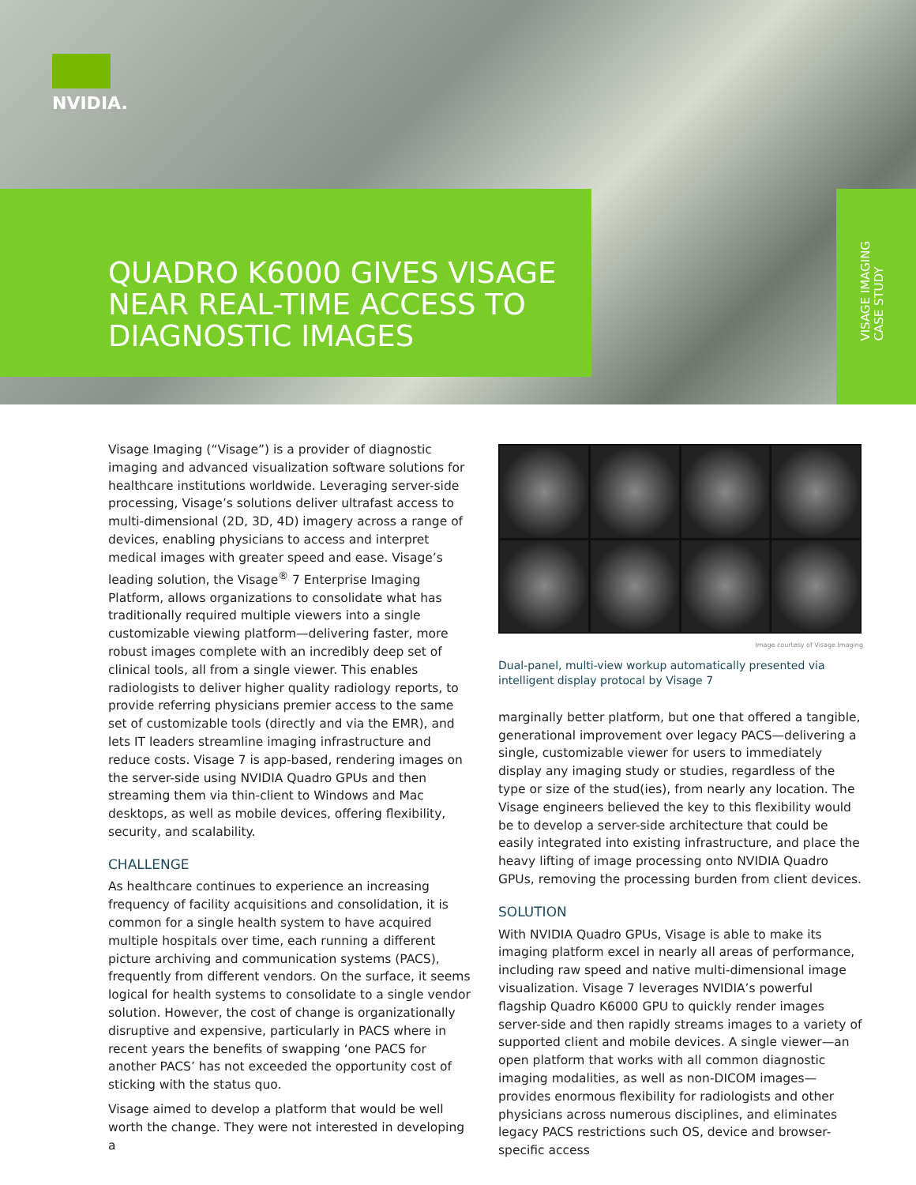NVIDIA.
QUADRO K6000 GIVES VISAGE
NEAR REAL-TIME ACCESS TO
DIAGNOSTIC IMAGES
VISAGE IMAGING
CASE STUDY
Visage Imaging (“Visage”) is a provider of diagnostic imaging and advanced visualization software solutions for healthcare institutions worldwide. Leveraging server-side processing, Visage’s solutions deliver ultrafast access to multi-dimensional (2D, 3D, 4D) imagery across a range of devices, enabling physicians to access and interpret medical images with greater speed and ease. Visage’s leading solution, the Visage<sup>®</sup> 7 Enterprise Imaging Platform, allows organizations to consolidate what has traditionally required multiple viewers into a single customizable viewing platform—delivering faster, more robust images complete with an incredibly deep set of clinical tools, all from a single viewer. This enables radiologists to deliver higher quality radiology reports, to provide referring physicians premier access to the same set of customizable tools (directly and via the EMR), and lets IT leaders streamline imaging infrastructure and reduce costs. Visage 7 is app-based, rendering images on the server-side using NVIDIA Quadro GPUs and then streaming them via thin-client to Windows and Mac desktops, as well as mobile devices, offering flexibility, security, and scalability.
CHALLENGE
As healthcare continues to experience an increasing frequency of facility acquisitions and consolidation, it is common for a single health system to have acquired multiple hospitals over time, each running a different picture archiving and communication systems (PACS), frequently from different vendors. On the surface, it seems logical for health systems to consolidate to a single vendor solution. However, the cost of change is organizationally disruptive and expensive, particularly in PACS where in recent years the benefits of swapping ‘one PACS for another PACS’ has not exceeded the opportunity cost of sticking with the status quo.
Visage aimed to develop a platform that would be well worth the change. They were not interested in developing a
Image courtesy of Visage Imaging
Dual-panel, multi-view workup automatically presented via intelligent display protocal by Visage 7
marginally better platform, but one that offered a tangible, generational improvement over legacy PACS—delivering a single, customizable viewer for users to immediately display any imaging study or studies, regardless of the type or size of the stud(ies), from nearly any location. The Visage engineers believed the key to this flexibility would be to develop a server-side architecture that could be easily integrated into existing infrastructure, and place the heavy lifting of image processing onto NVIDIA Quadro GPUs, removing the processing burden from client devices.
SOLUTION
With NVIDIA Quadro GPUs, Visage is able to make its imaging platform excel in nearly all areas of performance, including raw speed and native multi-dimensional image visualization. Visage 7 leverages NVIDIA’s powerful flagship Quadro K6000 GPU to quickly render images server-side and then rapidly streams images to a variety of supported client and mobile devices. A single viewer—an open platform that works with all common diagnostic imaging modalities, as well as non-DICOM images—provides enormous flexibility for radiologists and other physicians across numerous disciplines, and eliminates legacy PACS restrictions such OS, device and browser-specific access